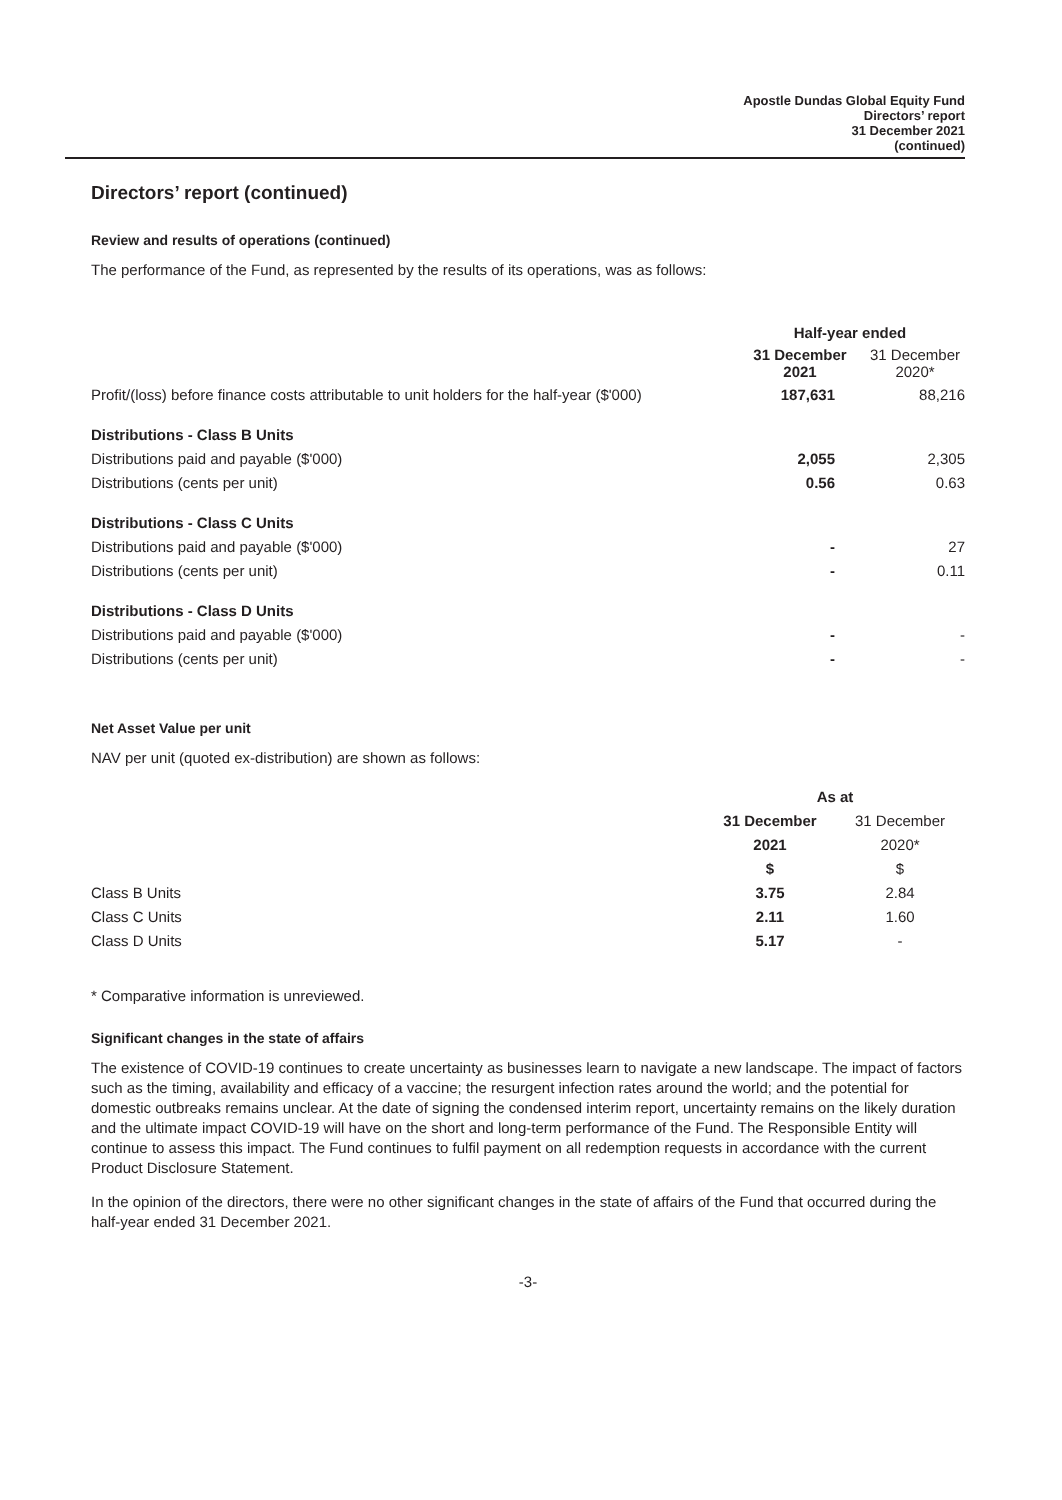Apostle Dundas Global Equity Fund
Directors’ report
31 December 2021
(continued)
Directors’ report (continued)
Review and results of operations (continued)
The performance of the Fund, as represented by the results of its operations, was as follows:
| | Half-year ended | |
| | 31 December 2021 | 31 December 2020* |
| Profit/(loss) before finance costs attributable to unit holders for the half-year ($'000) | 187,631 | 88,216 |
| Distributions - Class B Units | | |
| Distributions paid and payable ($'000) | 2,055 | 2,305 |
| Distributions (cents per unit) | 0.56 | 0.63 |
| Distributions - Class C Units | | |
| Distributions paid and payable ($'000) | - | 27 |
| Distributions (cents per unit) | - | 0.11 |
| Distributions - Class D Units | | |
| Distributions paid and payable ($'000) | - | - |
| Distributions (cents per unit) | - | - |
Net Asset Value per unit
NAV per unit (quoted ex-distribution) are shown as follows:
| | As at | |
| | 31 December | 31 December |
| | 2021 | 2020* |
| | $ | $ |
| Class B Units | 3.75 | 2.84 |
| Class C Units | 2.11 | 1.60 |
| Class D Units | 5.17 | - |
* Comparative information is unreviewed.
Significant changes in the state of affairs
The existence of COVID-19 continues to create uncertainty as businesses learn to navigate a new landscape. The impact of factors such as the timing, availability and efficacy of a vaccine; the resurgent infection rates around the world; and the potential for domestic outbreaks remains unclear. At the date of signing the condensed interim report, uncertainty remains on the likely duration and the ultimate impact COVID-19 will have on the short and long-term performance of the Fund. The Responsible Entity will continue to assess this impact. The Fund continues to fulfil payment on all redemption requests in accordance with the current Product Disclosure Statement.
In the opinion of the directors, there were no other significant changes in the state of affairs of the Fund that occurred during the half-year ended 31 December 2021.
-3-